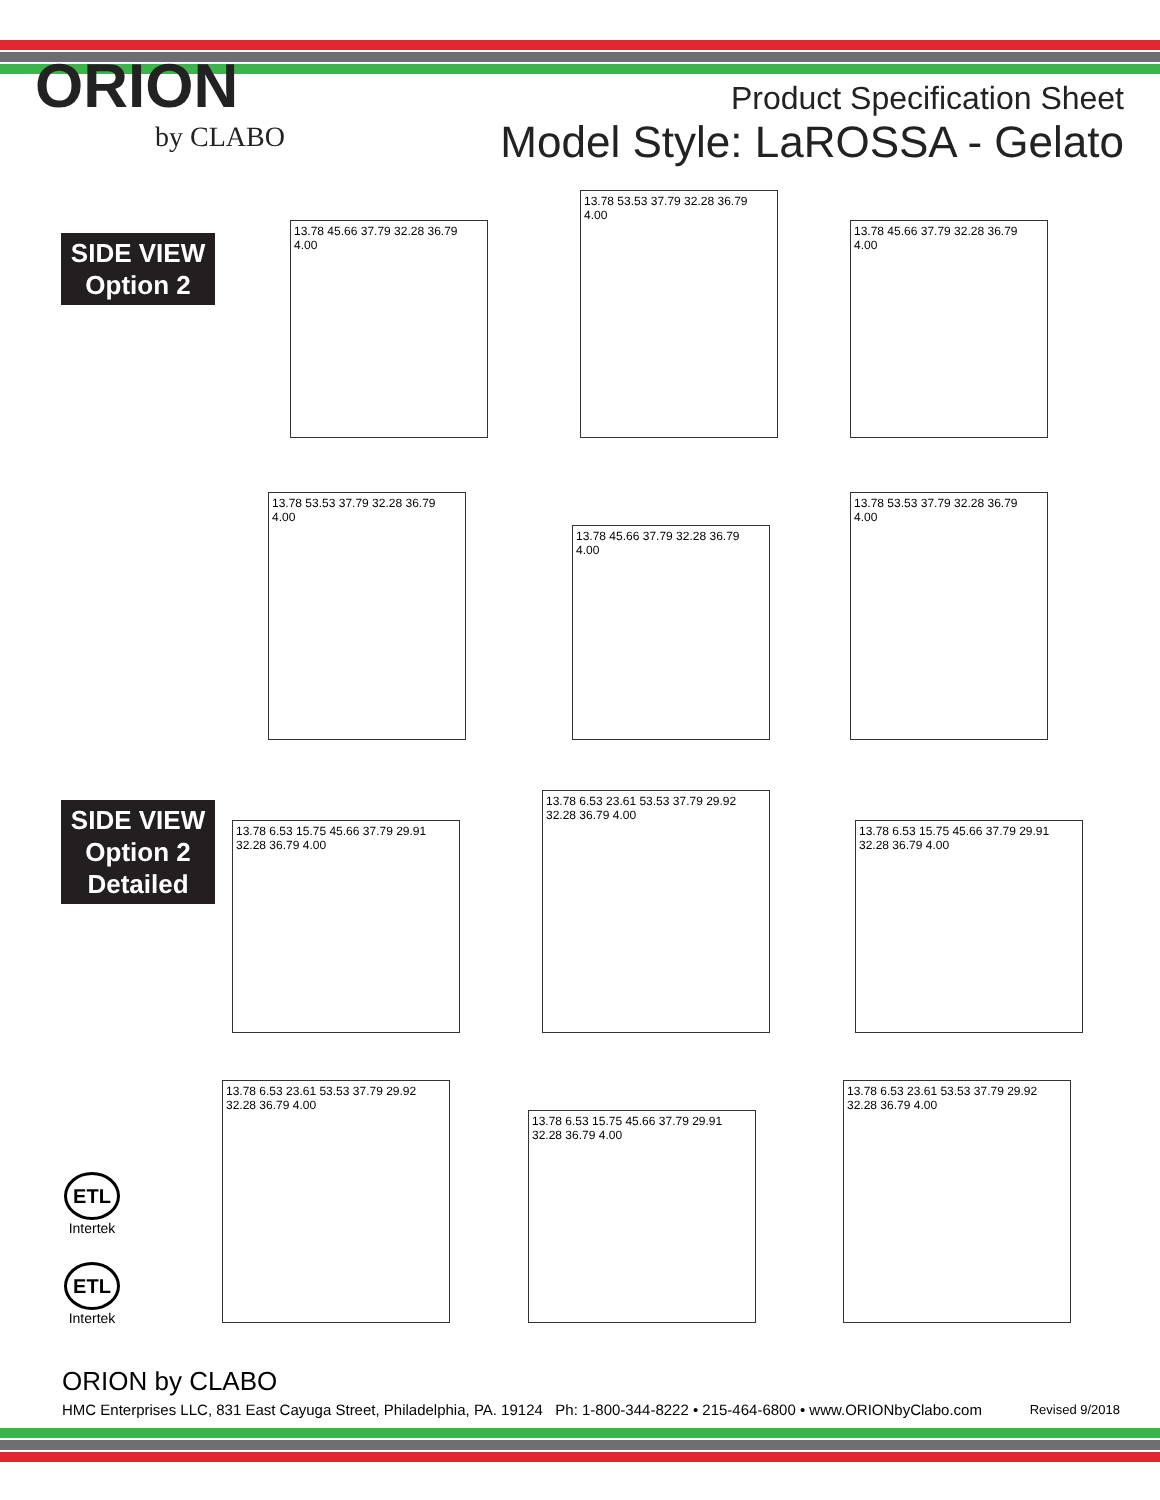ORION
by CLABO
Product Specification Sheet
Model Style: LaROSSA - Gelato
SIDE VIEW
Option 2
SIDE VIEW
Option 2
Detailed
13.78 45.66 37.79 32.28 36.79 4.00
13.78 53.53 37.79 32.28 36.79 4.00
13.78 45.66 37.79 32.28 36.79 4.00
13.78 53.53 37.79 32.28 36.79 4.00
13.78 45.66 37.79 32.28 36.79 4.00
13.78 53.53 37.79 32.28 36.79 4.00
13.78 6.53 15.75 45.66 37.79 29.91 32.28 36.79 4.00
13.78 6.53 23.61 53.53 37.79 29.92 32.28 36.79 4.00
13.78 6.53 15.75 45.66 37.79 29.91 32.28 36.79 4.00
13.78 6.53 23.61 53.53 37.79 29.92 32.28 36.79 4.00
13.78 6.53 15.75 45.66 37.79 29.91 32.28 36.79 4.00
13.78 6.53 23.61 53.53 37.79 29.92 32.28 36.79 4.00
ETL
Intertek
ETL
Intertek
ORION by CLABO
HMC Enterprises LLC, 831 East Cayuga Street, Philadelphia, PA. 19124 Ph: 1-800-344-8222 • 215-464-6800 • www.ORIONbyClabo.com
Revised 9/2018